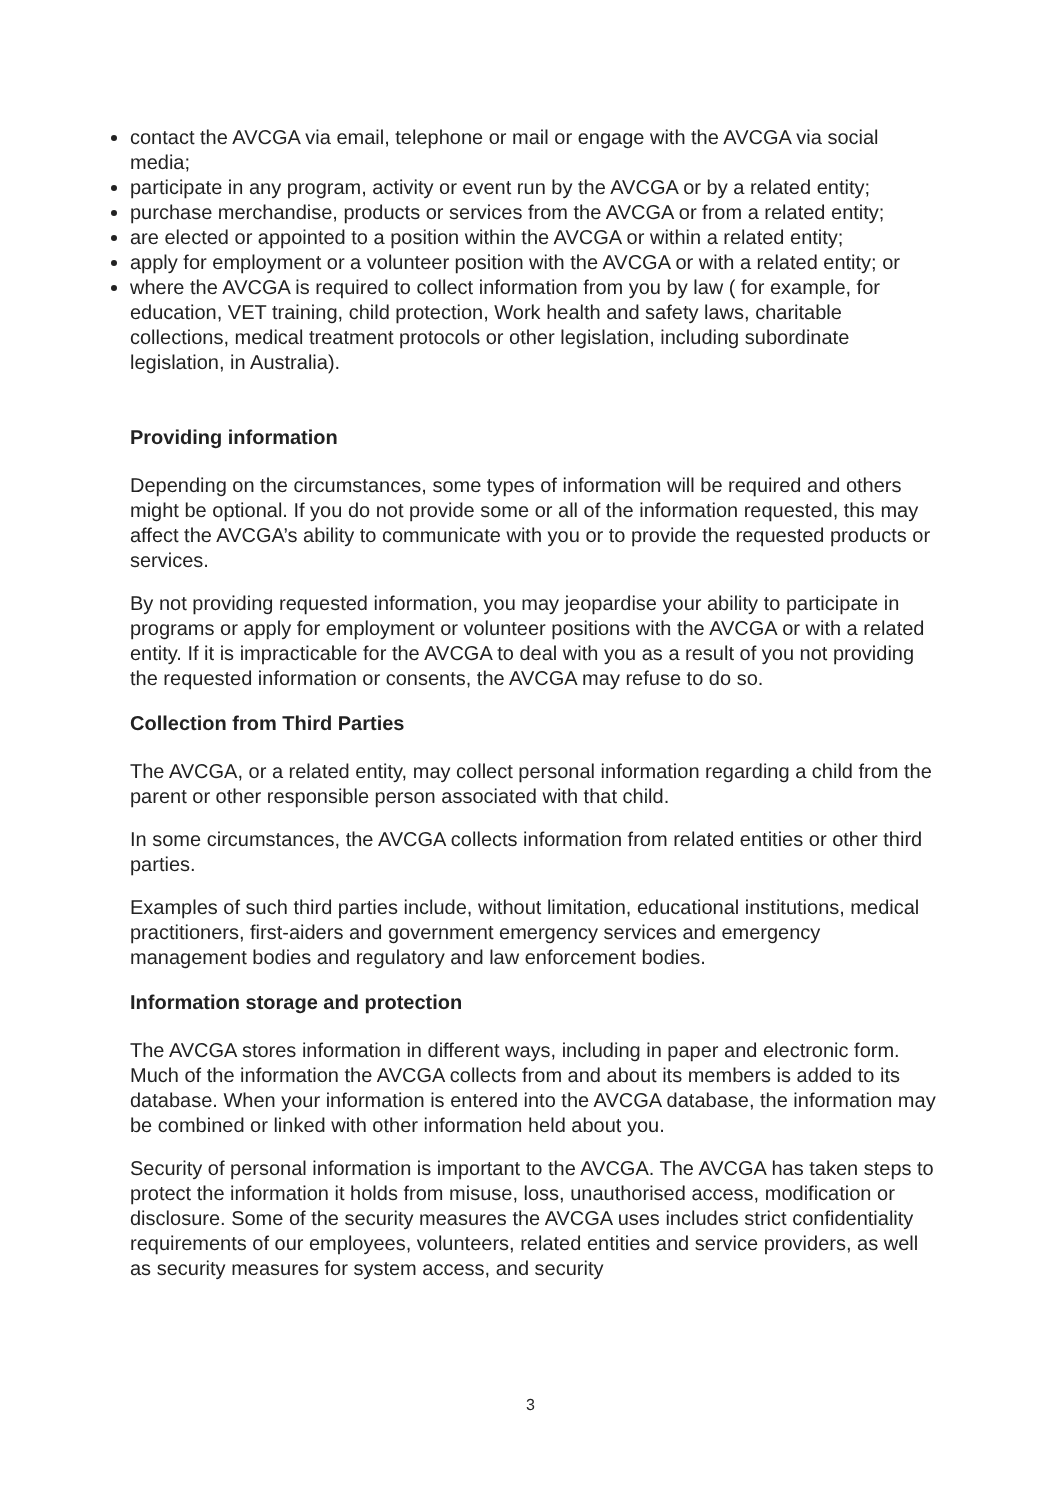contact the AVCGA via email, telephone or mail or engage with the AVCGA via social media;
participate in any program, activity or event run by the AVCGA or by a related entity;
purchase merchandise, products or services from the AVCGA or from a related entity;
are elected or appointed to a position within the AVCGA or within a related entity;
apply for employment or a volunteer position with the AVCGA or with a related entity; or
where the AVCGA is required to collect information from you by law ( for example, for education, VET training, child protection, Work health and safety laws, charitable collections, medical treatment protocols or other legislation, including subordinate legislation, in Australia).
Providing information
Depending on the circumstances, some types of information will be required and others might be optional. If you do not provide some or all of the information requested, this may affect the AVCGA’s ability to communicate with you or to provide the requested products or services.
By not providing requested information, you may jeopardise your ability to participate in programs or apply for employment or volunteer positions with the AVCGA or with a related entity. If it is impracticable for the AVCGA to deal with you as a result of you not providing the requested information or consents, the AVCGA may refuse to do so.
Collection from Third Parties
The AVCGA, or a related entity, may collect personal information regarding a child from the parent or other responsible person associated with that child.
In some circumstances, the AVCGA collects information from related entities or other third parties.
Examples of such third parties include, without limitation, educational institutions, medical practitioners, first-aiders and government emergency services and emergency management bodies and regulatory and law enforcement bodies.
Information storage and protection
The AVCGA stores information in different ways, including in paper and electronic form. Much of the information the AVCGA collects from and about its members is added to its database. When your information is entered into the AVCGA database, the information may be combined or linked with other information held about you.
Security of personal information is important to the AVCGA. The AVCGA has taken steps to protect the information it holds from misuse, loss, unauthorised access, modification or disclosure. Some of the security measures the AVCGA uses includes strict confidentiality requirements of our employees, volunteers, related entities and service providers, as well as security measures for system access, and security
3